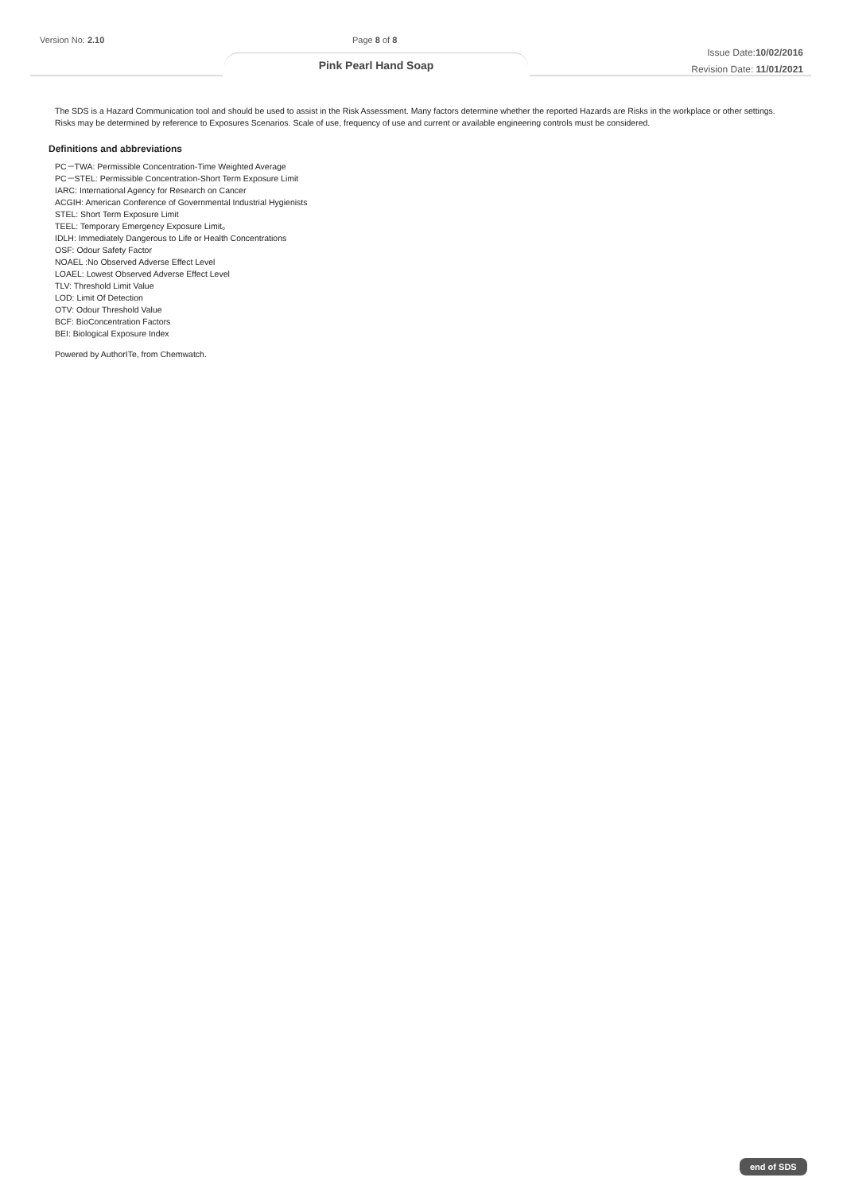Version No: 2.10 Page 8 of 8
Pink Pearl Hand Soap
Issue Date:10/02/2016
Revision Date: 11/01/2021
The SDS is a Hazard Communication tool and should be used to assist in the Risk Assessment. Many factors determine whether the reported Hazards are Risks in the workplace or other settings. Risks may be determined by reference to Exposures Scenarios. Scale of use, frequency of use and current or available engineering controls must be considered.
Definitions and abbreviations
PC－TWA: Permissible Concentration-Time Weighted Average
PC－STEL: Permissible Concentration-Short Term Exposure Limit
IARC: International Agency for Research on Cancer
ACGIH: American Conference of Governmental Industrial Hygienists
STEL: Short Term Exposure Limit
TEEL: Temporary Emergency Exposure Limit。
IDLH: Immediately Dangerous to Life or Health Concentrations
OSF: Odour Safety Factor
NOAEL :No Observed Adverse Effect Level
LOAEL: Lowest Observed Adverse Effect Level
TLV: Threshold Limit Value
LOD: Limit Of Detection
OTV: Odour Threshold Value
BCF: BioConcentration Factors
BEI: Biological Exposure Index
Powered by AuthorITe, from Chemwatch.
end of SDS